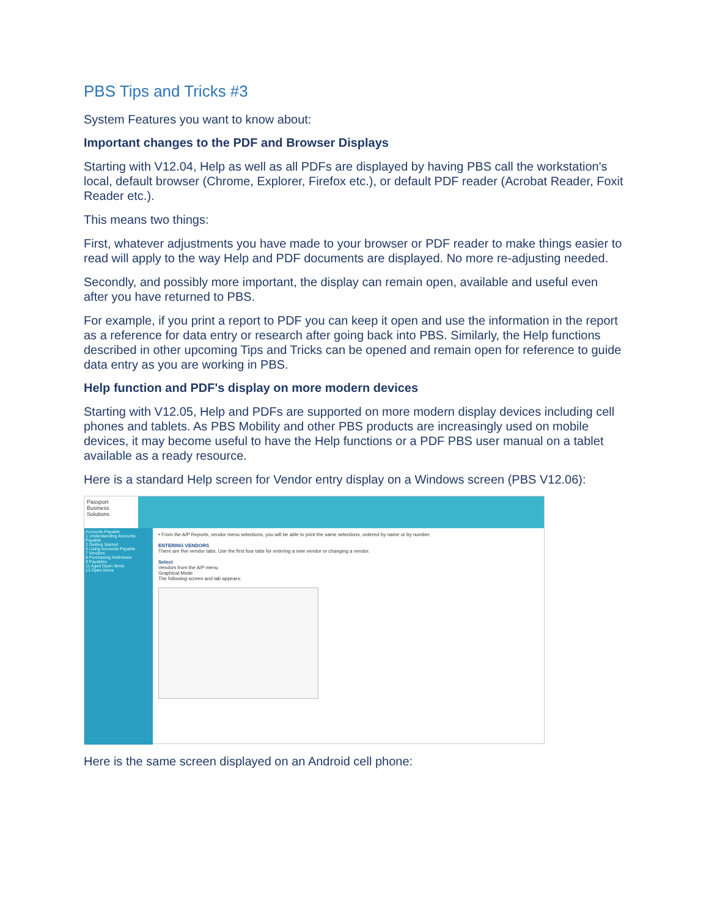PBS Tips and Tricks #3
System Features you want to know about:
Important changes to the PDF and Browser Displays
Starting with V12.04, Help as well as all PDFs are displayed by having PBS call the workstation's local, default browser (Chrome, Explorer, Firefox etc.), or default PDF reader (Acrobat Reader, Foxit Reader etc.).
This means two things:
First, whatever adjustments you have made to your browser or PDF reader to make things easier to read will apply to the way Help and PDF documents are displayed. No more re-adjusting needed.
Secondly, and possibly more important, the display can remain open, available and useful even after you have returned to PBS.
For example, if you print a report to PDF you can keep it open and use the information in the report as a reference for data entry or research after going back into PBS. Similarly, the Help functions described in other upcoming Tips and Tricks can be opened and remain open for reference to guide data entry as you are working in PBS.
Help function and PDF's display on more modern devices
Starting with V12.05, Help and PDFs are supported on more modern display devices including cell phones and tablets. As PBS Mobility and other PBS products are increasingly used on mobile devices, it may become useful to have the Help functions or a PDF PBS user manual on a tablet available as a ready resource.
Here is a standard Help screen for Vendor entry display on a Windows screen (PBS V12.06):
Passport
Business
Solutions
Accounts Payable
1 Understanding Accounts Payable
2 Getting Started
3 Using Accounts Payable
7 Vendors
8 Purchasing Addresses
9 Payables
11 Aged Open Items
13 Open Items
• From the A/P Reports, vendor menu selections, you will be able to print the same selections, ordered by name or by number.
ENTERING VENDORS
There are five vendor tabs. Use the first four tabs for entering a new vendor or changing a vendor.
Select
Vendors from the A/P menu
Graphical Mode
The following screen and tab appears:
Here is the same screen displayed on an Android cell phone: